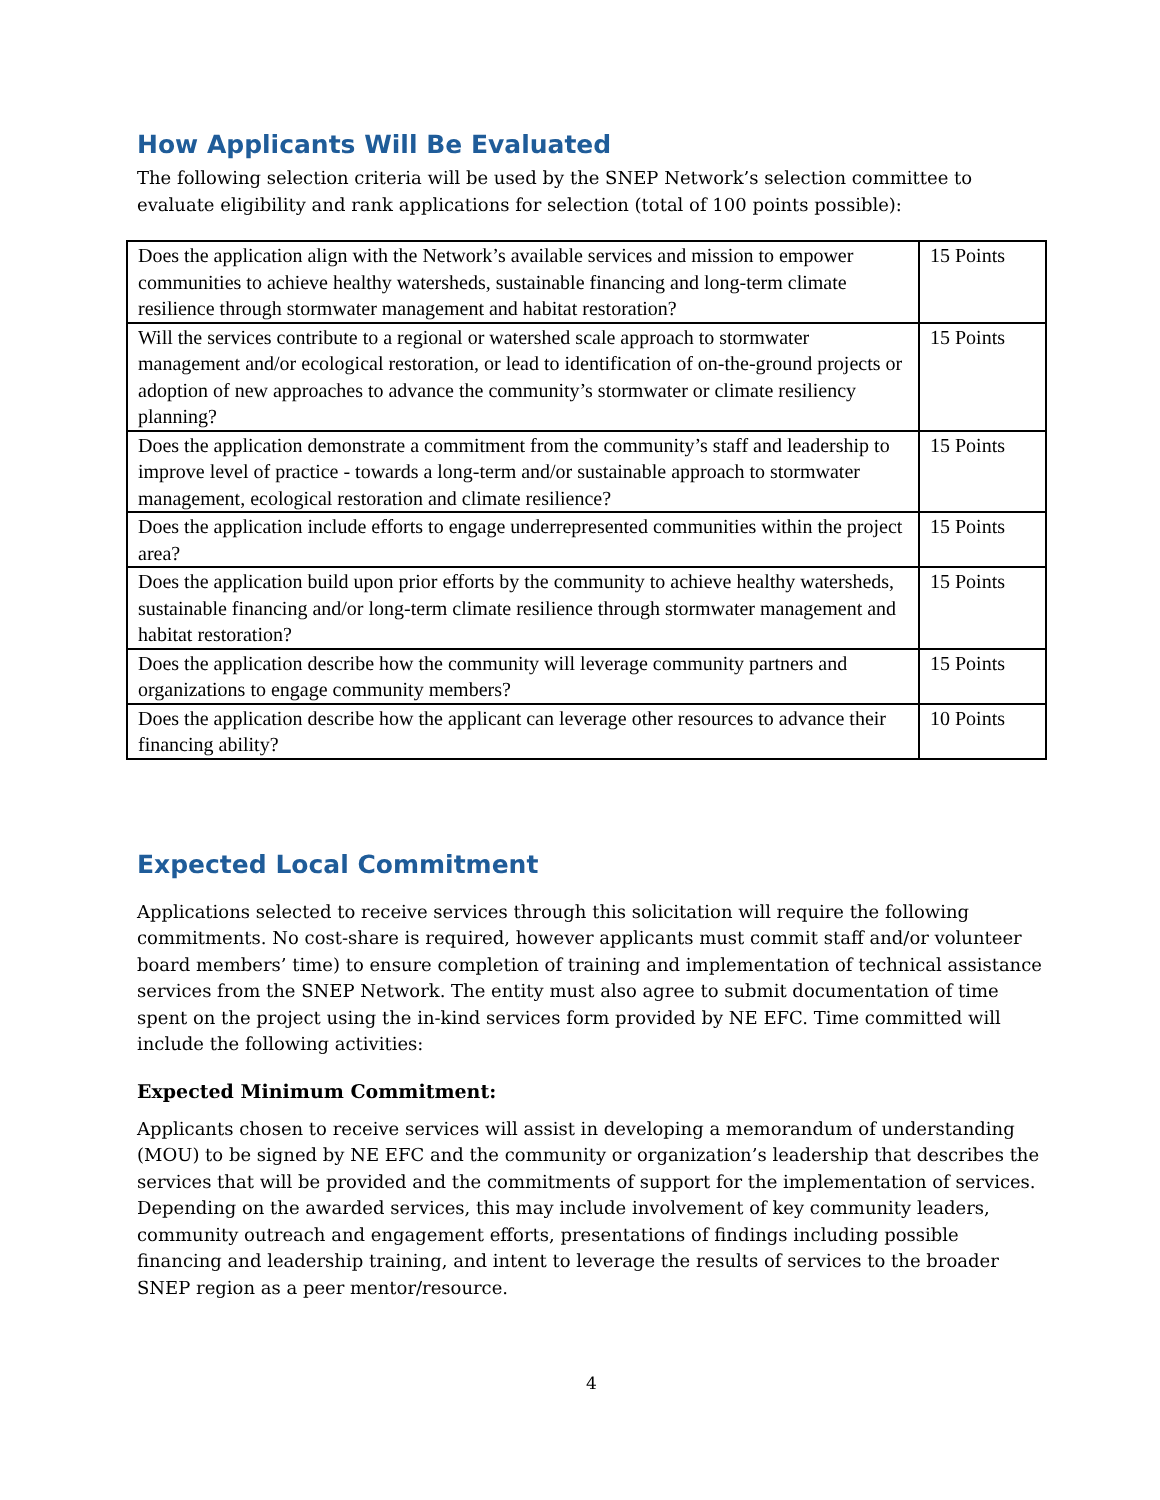How Applicants Will Be Evaluated
The following selection criteria will be used by the SNEP Network’s selection committee to evaluate eligibility and rank applications for selection (total of 100 points possible):
| Does the application align with the Network’s available services and mission to empower communities to achieve healthy watersheds, sustainable financing and long-term climate resilience through stormwater management and habitat restoration? | 15 Points |
| Will the services contribute to a regional or watershed scale approach to stormwater management and/or ecological restoration, or lead to identification of on-the-ground projects or adoption of new approaches to advance the community’s stormwater or climate resiliency planning? | 15 Points |
| Does the application demonstrate a commitment from the community’s staff and leadership to improve level of practice - towards a long-term and/or sustainable approach to stormwater management, ecological restoration and climate resilience? | 15 Points |
| Does the application include efforts to engage underrepresented communities within the project area? | 15 Points |
| Does the application build upon prior efforts by the community to achieve healthy watersheds, sustainable financing and/or long-term climate resilience through stormwater management and habitat restoration? | 15 Points |
| Does the application describe how the community will leverage community partners and organizations to engage community members? | 15 Points |
| Does the application describe how the applicant can leverage other resources to advance their financing ability? | 10 Points |
Expected Local Commitment
Applications selected to receive services through this solicitation will require the following commitments. No cost-share is required, however applicants must commit staff and/or volunteer board members’ time) to ensure completion of training and implementation of technical assistance services from the SNEP Network. The entity must also agree to submit documentation of time spent on the project using the in-kind services form provided by NE EFC. Time committed will include the following activities:
Expected Minimum Commitment:
Applicants chosen to receive services will assist in developing a memorandum of understanding (MOU) to be signed by NE EFC and the community or organization’s leadership that describes the services that will be provided and the commitments of support for the implementation of services. Depending on the awarded services, this may include involvement of key community leaders, community outreach and engagement efforts, presentations of findings including possible financing and leadership training, and intent to leverage the results of services to the broader SNEP region as a peer mentor/resource.
4